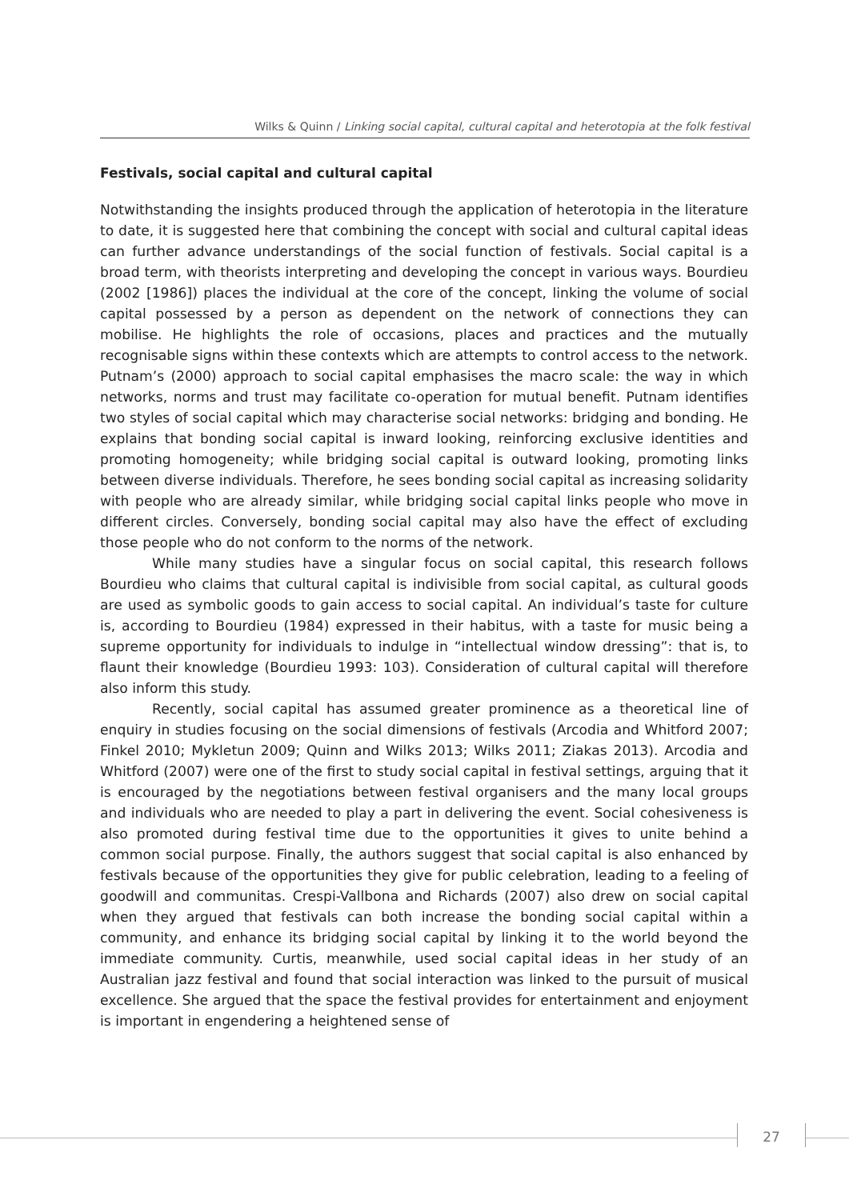Wilks & Quinn / Linking social capital, cultural capital and heterotopia at the folk festival
Festivals, social capital and cultural capital
Notwithstanding the insights produced through the application of heterotopia in the literature to date, it is suggested here that combining the concept with social and cultural capital ideas can further advance understandings of the social function of festivals. Social capital is a broad term, with theorists interpreting and developing the concept in various ways. Bourdieu (2002 [1986]) places the individual at the core of the concept, linking the volume of social capital possessed by a person as dependent on the network of connections they can mobilise. He highlights the role of occasions, places and practices and the mutually recognisable signs within these contexts which are attempts to control access to the network. Putnam’s (2000) approach to social capital emphasises the macro scale: the way in which networks, norms and trust may facilitate co-operation for mutual benefit. Putnam identifies two styles of social capital which may characterise social networks: bridging and bonding. He explains that bonding social capital is inward looking, reinforcing exclusive identities and promoting homogeneity; while bridging social capital is outward looking, promoting links between diverse individuals. Therefore, he sees bonding social capital as increasing solidarity with people who are already similar, while bridging social capital links people who move in different circles. Conversely, bonding social capital may also have the effect of excluding those people who do not conform to the norms of the network.
While many studies have a singular focus on social capital, this research follows Bourdieu who claims that cultural capital is indivisible from social capital, as cultural goods are used as symbolic goods to gain access to social capital. An individual’s taste for culture is, according to Bourdieu (1984) expressed in their habitus, with a taste for music being a supreme opportunity for individuals to indulge in “intellectual window dressing”: that is, to flaunt their knowledge (Bourdieu 1993: 103). Consideration of cultural capital will therefore also inform this study.
Recently, social capital has assumed greater prominence as a theoretical line of enquiry in studies focusing on the social dimensions of festivals (Arcodia and Whitford 2007; Finkel 2010; Mykletun 2009; Quinn and Wilks 2013; Wilks 2011; Ziakas 2013). Arcodia and Whitford (2007) were one of the first to study social capital in festival settings, arguing that it is encouraged by the negotiations between festival organisers and the many local groups and individuals who are needed to play a part in delivering the event. Social cohesiveness is also promoted during festival time due to the opportunities it gives to unite behind a common social purpose. Finally, the authors suggest that social capital is also enhanced by festivals because of the opportunities they give for public celebration, leading to a feeling of goodwill and communitas. Crespi-Vallbona and Richards (2007) also drew on social capital when they argued that festivals can both increase the bonding social capital within a community, and enhance its bridging social capital by linking it to the world beyond the immediate community. Curtis, meanwhile, used social capital ideas in her study of an Australian jazz festival and found that social interaction was linked to the pursuit of musical excellence. She argued that the space the festival provides for entertainment and enjoyment is important in engendering a heightened sense of
27